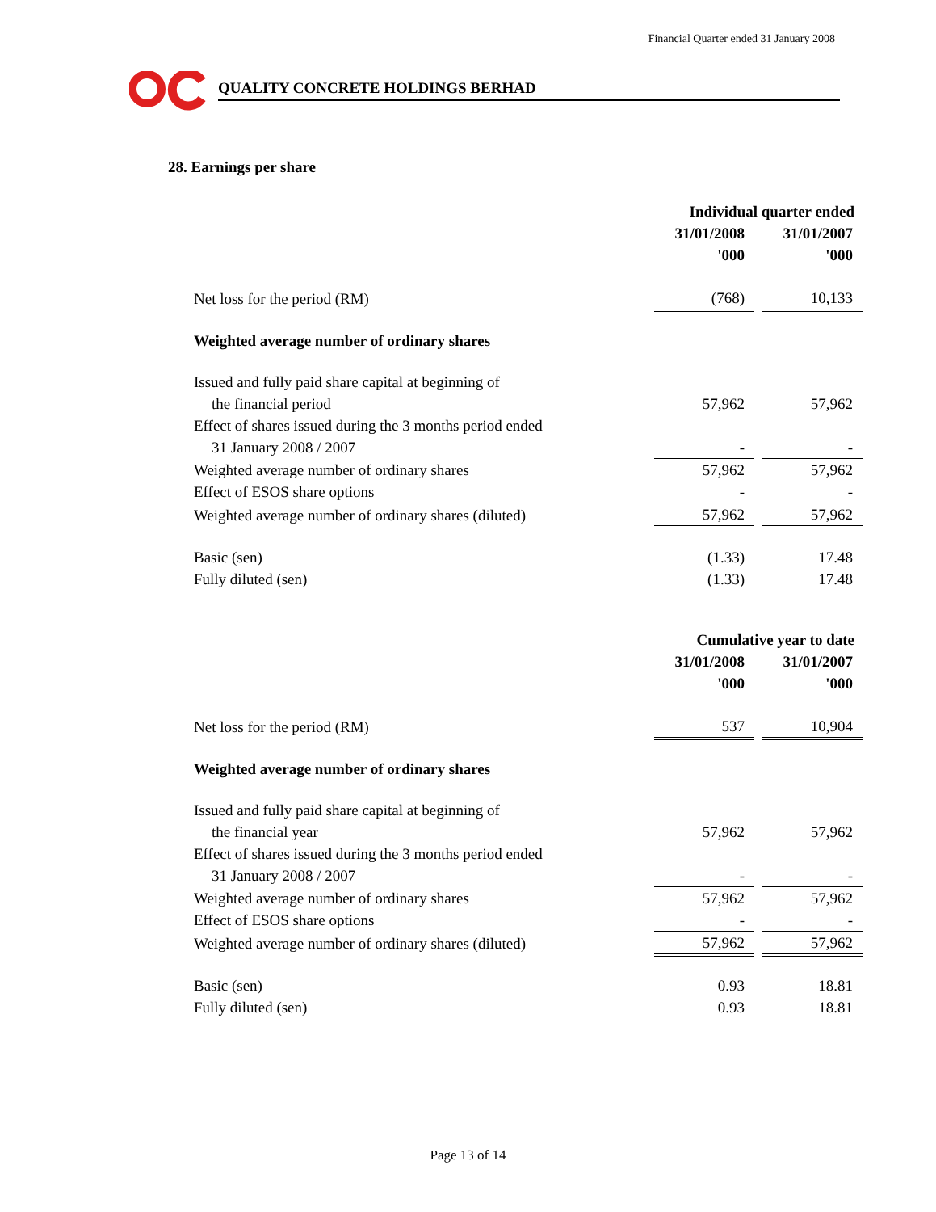Financial Quarter ended 31 January 2008
QUALITY CONCRETE HOLDINGS BERHAD
28. Earnings per share
| | Individual quarter ended | | |
| | 31/01/2008 | | 31/01/2007 |
| | '000 | | '000 |
| Net loss for the period (RM) | (768) | | 10,133 |
| Weighted average number of ordinary shares | | | |
| Issued and fully paid share capital at beginning of | | | |
| the financial period | 57,962 | | 57,962 |
| Effect of shares issued during the 3 months period ended | | | |
| 31 January 2008 / 2007 | - | | - |
| Weighted average number of ordinary shares | 57,962 | | 57,962 |
| Effect of ESOS share options | - | | - |
| Weighted average number of ordinary shares (diluted) | 57,962 | | 57,962 |
| Basic (sen) | (1.33) | | 17.48 |
| Fully diluted (sen) | (1.33) | | 17.48 |
| | Cumulative year to date | | |
| | 31/01/2008 | | 31/01/2007 |
| | '000 | | '000 |
| Net loss for the period (RM) | 537 | | 10,904 |
| Weighted average number of ordinary shares | | | |
| Issued and fully paid share capital at beginning of | | | |
| the financial year | 57,962 | | 57,962 |
| Effect of shares issued during the 3 months period ended | | | |
| 31 January 2008 / 2007 | - | | - |
| Weighted average number of ordinary shares | 57,962 | | 57,962 |
| Effect of ESOS share options | - | | - |
| Weighted average number of ordinary shares (diluted) | 57,962 | | 57,962 |
| Basic (sen) | 0.93 | | 18.81 |
| Fully diluted (sen) | 0.93 | | 18.81 |
Page 13 of 14